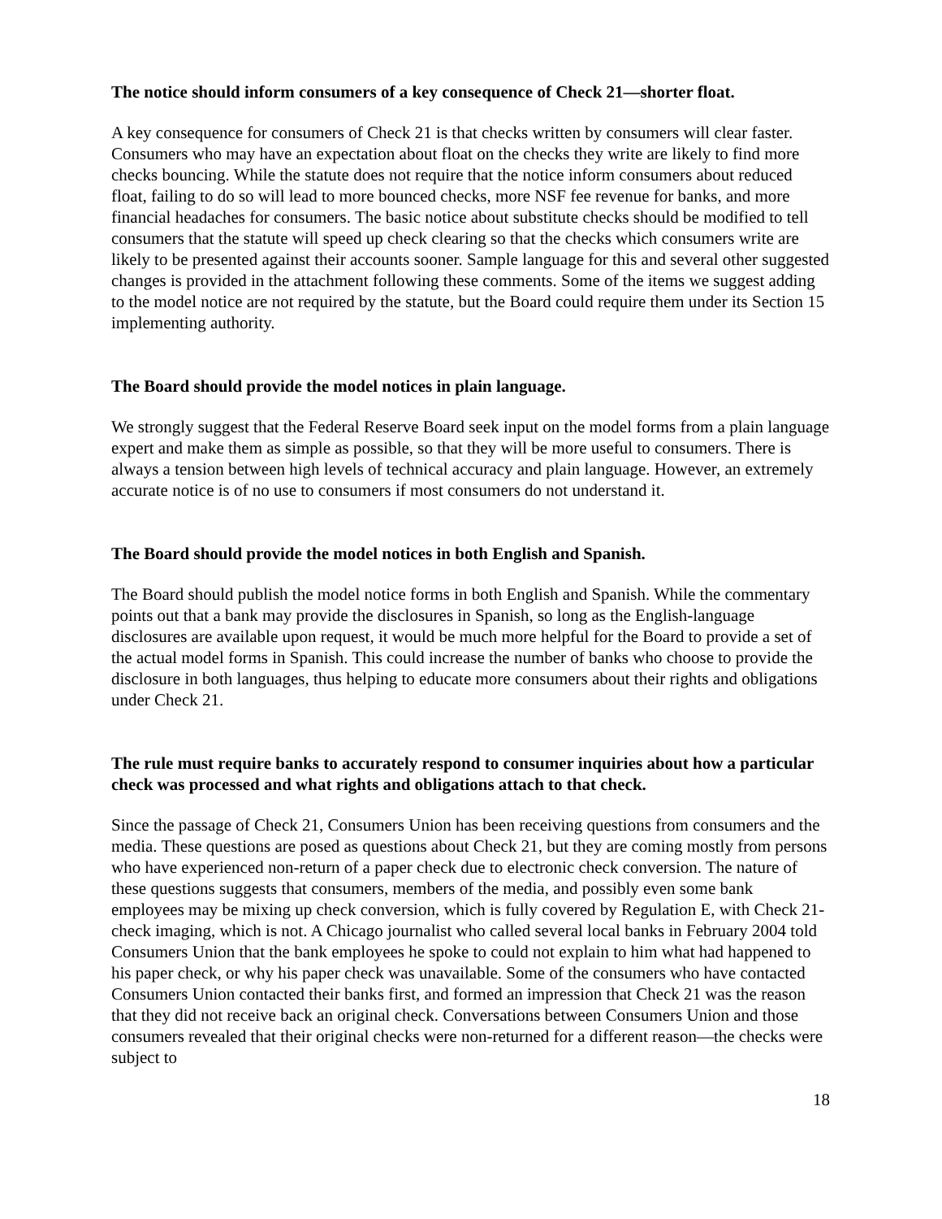The notice should inform consumers of a key consequence of Check 21—shorter float.
A key consequence for consumers of Check 21 is that checks written by consumers will clear faster. Consumers who may have an expectation about float on the checks they write are likely to find more checks bouncing. While the statute does not require that the notice inform consumers about reduced float, failing to do so will lead to more bounced checks, more NSF fee revenue for banks, and more financial headaches for consumers. The basic notice about substitute checks should be modified to tell consumers that the statute will speed up check clearing so that the checks which consumers write are likely to be presented against their accounts sooner. Sample language for this and several other suggested changes is provided in the attachment following these comments. Some of the items we suggest adding to the model notice are not required by the statute, but the Board could require them under its Section 15 implementing authority.
The Board should provide the model notices in plain language.
We strongly suggest that the Federal Reserve Board seek input on the model forms from a plain language expert and make them as simple as possible, so that they will be more useful to consumers. There is always a tension between high levels of technical accuracy and plain language. However, an extremely accurate notice is of no use to consumers if most consumers do not understand it.
The Board should provide the model notices in both English and Spanish.
The Board should publish the model notice forms in both English and Spanish. While the commentary points out that a bank may provide the disclosures in Spanish, so long as the English-language disclosures are available upon request, it would be much more helpful for the Board to provide a set of the actual model forms in Spanish. This could increase the number of banks who choose to provide the disclosure in both languages, thus helping to educate more consumers about their rights and obligations under Check 21.
The rule must require banks to accurately respond to consumer inquiries about how a particular check was processed and what rights and obligations attach to that check.
Since the passage of Check 21, Consumers Union has been receiving questions from consumers and the media. These questions are posed as questions about Check 21, but they are coming mostly from persons who have experienced non-return of a paper check due to electronic check conversion. The nature of these questions suggests that consumers, members of the media, and possibly even some bank employees may be mixing up check conversion, which is fully covered by Regulation E, with Check 21-check imaging, which is not. A Chicago journalist who called several local banks in February 2004 told Consumers Union that the bank employees he spoke to could not explain to him what had happened to his paper check, or why his paper check was unavailable. Some of the consumers who have contacted Consumers Union contacted their banks first, and formed an impression that Check 21 was the reason that they did not receive back an original check. Conversations between Consumers Union and those consumers revealed that their original checks were non-returned for a different reason—the checks were subject to
18